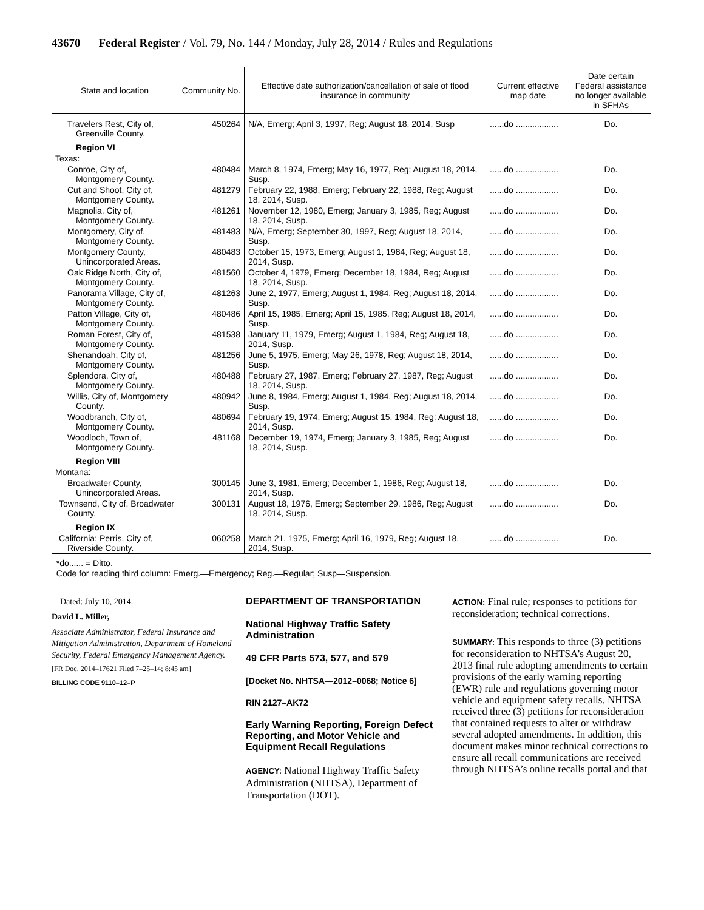43670 Federal Register / Vol. 79, No. 144 / Monday, July 28, 2014 / Rules and Regulations
| State and location | Community No. | Effective date authorization/cancellation of sale of flood insurance in community | Current effective map date | Date certain Federal assistance no longer available in SFHAs |
| --- | --- | --- | --- | --- |
| Travelers Rest, City of, Greenville County. | 450264 | N/A, Emerg; April 3, 1997, Reg; August 18, 2014, Susp | ......do .................. | Do. |
| Region VI | | | | |
| Texas: | | | | |
| Conroe, City of, Montgomery County. | 480484 | March 8, 1974, Emerg; May 16, 1977, Reg; August 18, 2014, Susp. | ......do .................. | Do. |
| Cut and Shoot, City of, Montgomery County. | 481279 | February 22, 1988, Emerg; February 22, 1988, Reg; August 18, 2014, Susp. | ......do .................. | Do. |
| Magnolia, City of, Montgomery County. | 481261 | November 12, 1980, Emerg; January 3, 1985, Reg; August 18, 2014, Susp. | ......do .................. | Do. |
| Montgomery, City of, Montgomery County. | 481483 | N/A, Emerg; September 30, 1997, Reg; August 18, 2014, Susp. | ......do .................. | Do. |
| Montgomery County, Unincorporated Areas. | 480483 | October 15, 1973, Emerg; August 1, 1984, Reg; August 18, 2014, Susp. | ......do .................. | Do. |
| Oak Ridge North, City of, Montgomery County. | 481560 | October 4, 1979, Emerg; December 18, 1984, Reg; August 18, 2014, Susp. | ......do .................. | Do. |
| Panorama Village, City of, Montgomery County. | 481263 | June 2, 1977, Emerg; August 1, 1984, Reg; August 18, 2014, Susp. | ......do .................. | Do. |
| Patton Village, City of, Montgomery County. | 480486 | April 15, 1985, Emerg; April 15, 1985, Reg; August 18, 2014, Susp. | ......do .................. | Do. |
| Roman Forest, City of, Montgomery County. | 481538 | January 11, 1979, Emerg; August 1, 1984, Reg; August 18, 2014, Susp. | ......do .................. | Do. |
| Shenandoah, City of, Montgomery County. | 481256 | June 5, 1975, Emerg; May 26, 1978, Reg; August 18, 2014, Susp. | ......do .................. | Do. |
| Splendora, City of, Montgomery County. | 480488 | February 27, 1987, Emerg; February 27, 1987, Reg; August 18, 2014, Susp. | ......do .................. | Do. |
| Willis, City of, Montgomery County. | 480942 | June 8, 1984, Emerg; August 1, 1984, Reg; August 18, 2014, Susp. | ......do .................. | Do. |
| Woodbranch, City of, Montgomery County. | 480694 | February 19, 1974, Emerg; August 15, 1984, Reg; August 18, 2014, Susp. | ......do .................. | Do. |
| Woodloch, Town of, Montgomery County. | 481168 | December 19, 1974, Emerg; January 3, 1985, Reg; August 18, 2014, Susp. | ......do .................. | Do. |
| Region VIII | | | | |
| Montana: | | | | |
| Broadwater County, Unincorporated Areas. | 300145 | June 3, 1981, Emerg; December 1, 1986, Reg; August 18, 2014, Susp. | ......do .................. | Do. |
| Townsend, City of, Broadwater County. | 300131 | August 18, 1976, Emerg; September 29, 1986, Reg; August 18, 2014, Susp. | ......do .................. | Do. |
| Region IX | | | | |
| California: Perris, City of, Riverside County. | 060258 | March 21, 1975, Emerg; April 16, 1979, Reg; August 18, 2014, Susp. | ......do .................. | Do. |
*do...... = Ditto.
Code for reading third column: Emerg.—Emergency; Reg.—Regular; Susp—Suspension.
Dated: July 10, 2014.
David L. Miller,
Associate Administrator, Federal Insurance and Mitigation Administration, Department of Homeland Security, Federal Emergency Management Agency.
[FR Doc. 2014–17621 Filed 7–25–14; 8:45 am]
BILLING CODE 9110–12–P
DEPARTMENT OF TRANSPORTATION
National Highway Traffic Safety Administration
49 CFR Parts 573, 577, and 579
[Docket No. NHTSA—2012–0068; Notice 6]
RIN 2127–AK72
Early Warning Reporting, Foreign Defect Reporting, and Motor Vehicle and Equipment Recall Regulations
AGENCY: National Highway Traffic Safety Administration (NHTSA), Department of Transportation (DOT).
ACTION: Final rule; responses to petitions for reconsideration; technical corrections.
SUMMARY: This responds to three (3) petitions for reconsideration to NHTSA’s August 20, 2013 final rule adopting amendments to certain provisions of the early warning reporting (EWR) rule and regulations governing motor vehicle and equipment safety recalls. NHTSA received three (3) petitions for reconsideration that contained requests to alter or withdraw several adopted amendments. In addition, this document makes minor technical corrections to ensure all recall communications are received through NHTSA’s online recalls portal and that